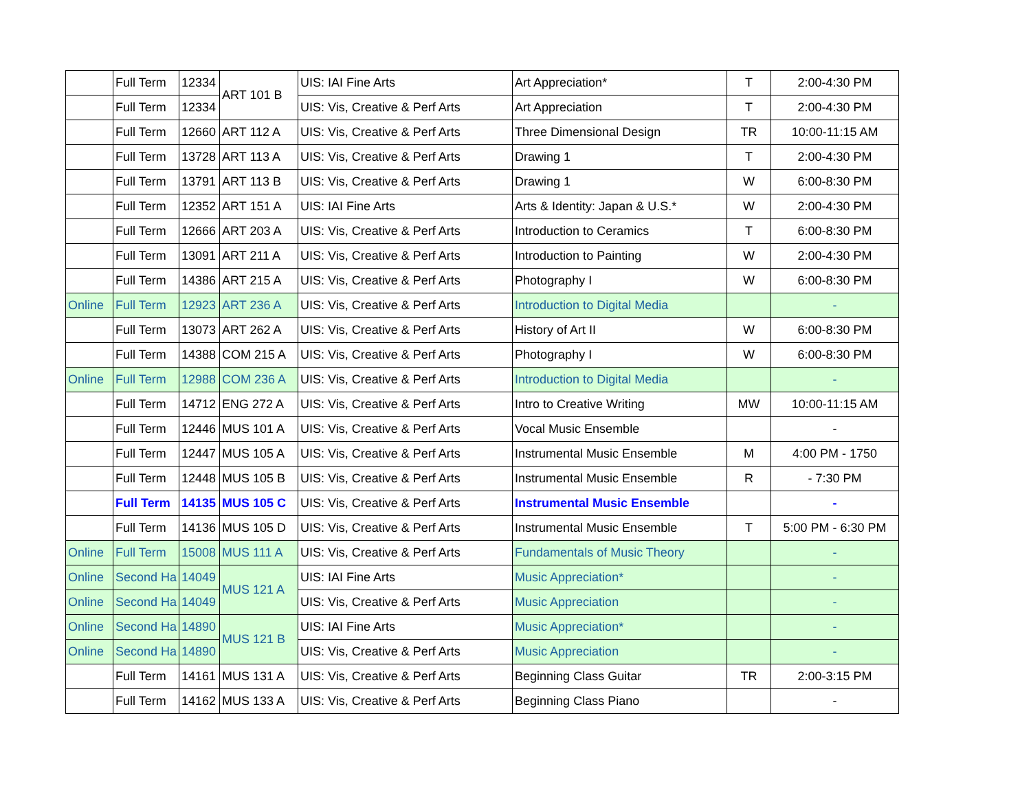| | Full Term | 12334 | ART 101 B | UIS: IAI Fine Arts | Art Appreciation* | T | 2:00-4:30 PM |
| | Full Term | 12334 | | UIS: Vis, Creative & Perf Arts | Art Appreciation | T | 2:00-4:30 PM |
| | Full Term | 12660 | ART 112 A | UIS: Vis, Creative & Perf Arts | Three Dimensional Design | TR | 10:00-11:15 AM |
| | Full Term | 13728 | ART 113 A | UIS: Vis, Creative & Perf Arts | Drawing 1 | T | 2:00-4:30 PM |
| | Full Term | 13791 | ART 113 B | UIS: Vis, Creative & Perf Arts | Drawing 1 | W | 6:00-8:30 PM |
| | Full Term | 12352 | ART 151 A | UIS: IAI Fine Arts | Arts & Identity: Japan & U.S.* | W | 2:00-4:30 PM |
| | Full Term | 12666 | ART 203 A | UIS: Vis, Creative & Perf Arts | Introduction to Ceramics | T | 6:00-8:30 PM |
| | Full Term | 13091 | ART 211 A | UIS: Vis, Creative & Perf Arts | Introduction to Painting | W | 2:00-4:30 PM |
| | Full Term | 14386 | ART 215 A | UIS: Vis, Creative & Perf Arts | Photography I | W | 6:00-8:30 PM |
| Online | Full Term | 12923 | ART 236 A | UIS: Vis, Creative & Perf Arts | Introduction to Digital Media | | - |
| | Full Term | 13073 | ART 262 A | UIS: Vis, Creative & Perf Arts | History of Art II | W | 6:00-8:30 PM |
| | Full Term | 14388 | COM 215 A | UIS: Vis, Creative & Perf Arts | Photography I | W | 6:00-8:30 PM |
| Online | Full Term | 12988 | COM 236 A | UIS: Vis, Creative & Perf Arts | Introduction to Digital Media | | - |
| | Full Term | 14712 | ENG 272 A | UIS: Vis, Creative & Perf Arts | Intro to Creative Writing | MW | 10:00-11:15 AM |
| | Full Term | 12446 | MUS 101 A | UIS: Vis, Creative & Perf Arts | Vocal Music Ensemble | | - |
| | Full Term | 12447 | MUS 105 A | UIS: Vis, Creative & Perf Arts | Instrumental Music Ensemble | M | 4:00 PM - 1750 |
| | Full Term | 12448 | MUS 105 B | UIS: Vis, Creative & Perf Arts | Instrumental Music Ensemble | R | - 7:30 PM |
| | Full Term | 14135 | MUS 105 C | UIS: Vis, Creative & Perf Arts | Instrumental Music Ensemble | | - |
| | Full Term | 14136 | MUS 105 D | UIS: Vis, Creative & Perf Arts | Instrumental Music Ensemble | T | 5:00 PM - 6:30 PM |
| Online | Full Term | 15008 | MUS 111 A | UIS: Vis, Creative & Perf Arts | Fundamentals of Music Theory | | - |
| Online | Second Ha | 14049 | MUS 121 A | UIS: IAI Fine Arts | Music Appreciation* | | - |
| Online | Second Ha | 14049 | | UIS: Vis, Creative & Perf Arts | Music Appreciation | | - |
| Online | Second Ha | 14890 | MUS 121 B | UIS: IAI Fine Arts | Music Appreciation* | | - |
| Online | Second Ha | 14890 | | UIS: Vis, Creative & Perf Arts | Music Appreciation | | - |
| | Full Term | 14161 | MUS 131 A | UIS: Vis, Creative & Perf Arts | Beginning Class Guitar | TR | 2:00-3:15 PM |
| | Full Term | 14162 | MUS 133 A | UIS: Vis, Creative & Perf Arts | Beginning Class Piano | | - |